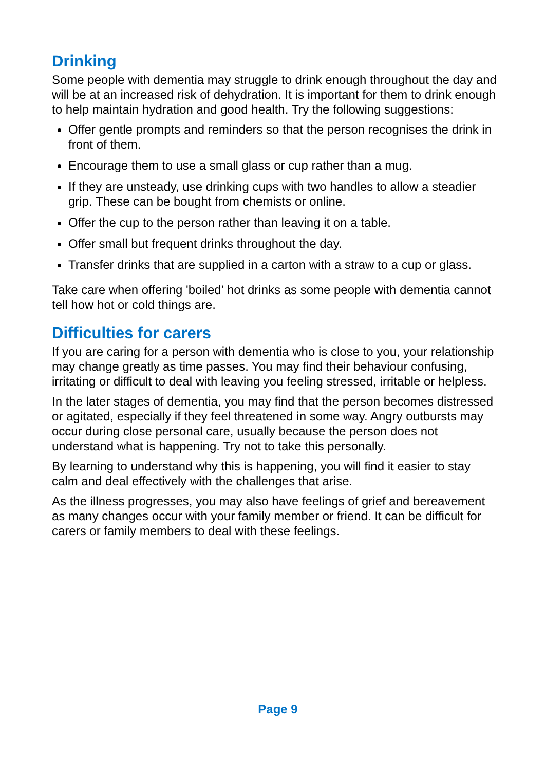Drinking
Some people with dementia may struggle to drink enough throughout the day and will be at an increased risk of dehydration. It is important for them to drink enough to help maintain hydration and good health. Try the following suggestions:
Offer gentle prompts and reminders so that the person recognises the drink in front of them.
Encourage them to use a small glass or cup rather than a mug.
If they are unsteady, use drinking cups with two handles to allow a steadier grip. These can be bought from chemists or online.
Offer the cup to the person rather than leaving it on a table.
Offer small but frequent drinks throughout the day.
Transfer drinks that are supplied in a carton with a straw to a cup or glass.
Take care when offering 'boiled' hot drinks as some people with dementia cannot tell how hot or cold things are.
Difficulties for carers
If you are caring for a person with dementia who is close to you, your relationship may change greatly as time passes. You may find their behaviour confusing, irritating or difficult to deal with leaving you feeling stressed, irritable or helpless.
In the later stages of dementia, you may find that the person becomes distressed or agitated, especially if they feel threatened in some way. Angry outbursts may occur during close personal care, usually because the person does not understand what is happening. Try not to take this personally.
By learning to understand why this is happening, you will find it easier to stay calm and deal effectively with the challenges that arise.
As the illness progresses, you may also have feelings of grief and bereavement as many changes occur with your family member or friend. It can be difficult for carers or family members to deal with these feelings.
Page 9